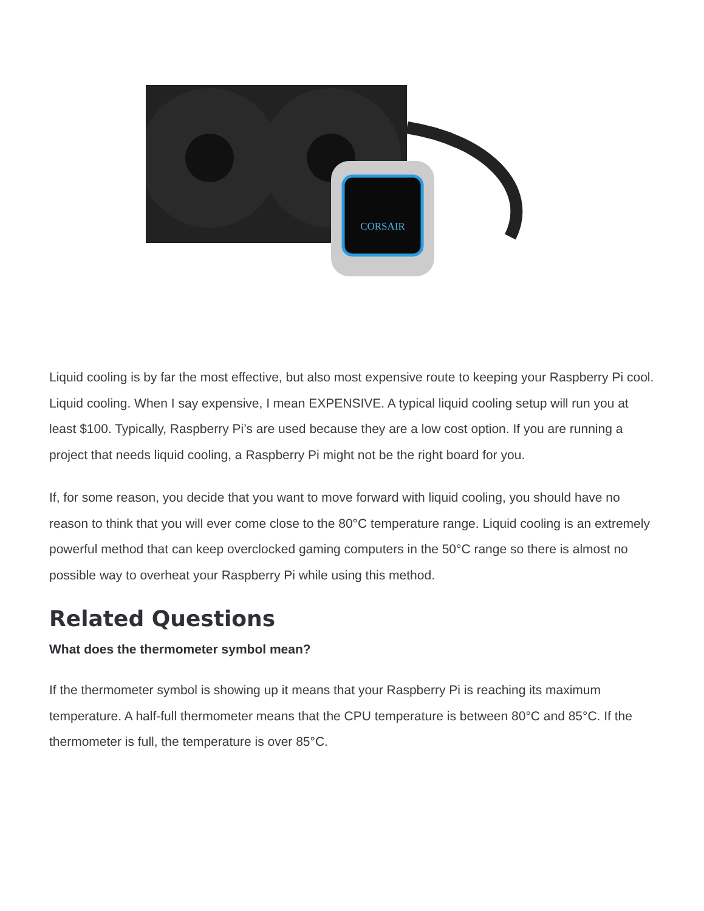CORSAIR
Liquid cooling is by far the most effective, but also most expensive route to keeping your Raspberry Pi cool. Liquid cooling. When I say expensive, I mean EXPENSIVE. A typical liquid cooling setup will run you at least $100. Typically, Raspberry Pi’s are used because they are a low cost option. If you are running a project that needs liquid cooling, a Raspberry Pi might not be the right board for you.
If, for some reason, you decide that you want to move forward with liquid cooling, you should have no reason to think that you will ever come close to the 80°C temperature range. Liquid cooling is an extremely powerful method that can keep overclocked gaming computers in the 50°C range so there is almost no possible way to overheat your Raspberry Pi while using this method.
Related Questions
What does the thermometer symbol mean?
If the thermometer symbol is showing up it means that your Raspberry Pi is reaching its maximum temperature. A half-full thermometer means that the CPU temperature is between 80°C and 85°C. If the thermometer is full, the temperature is over 85°C.